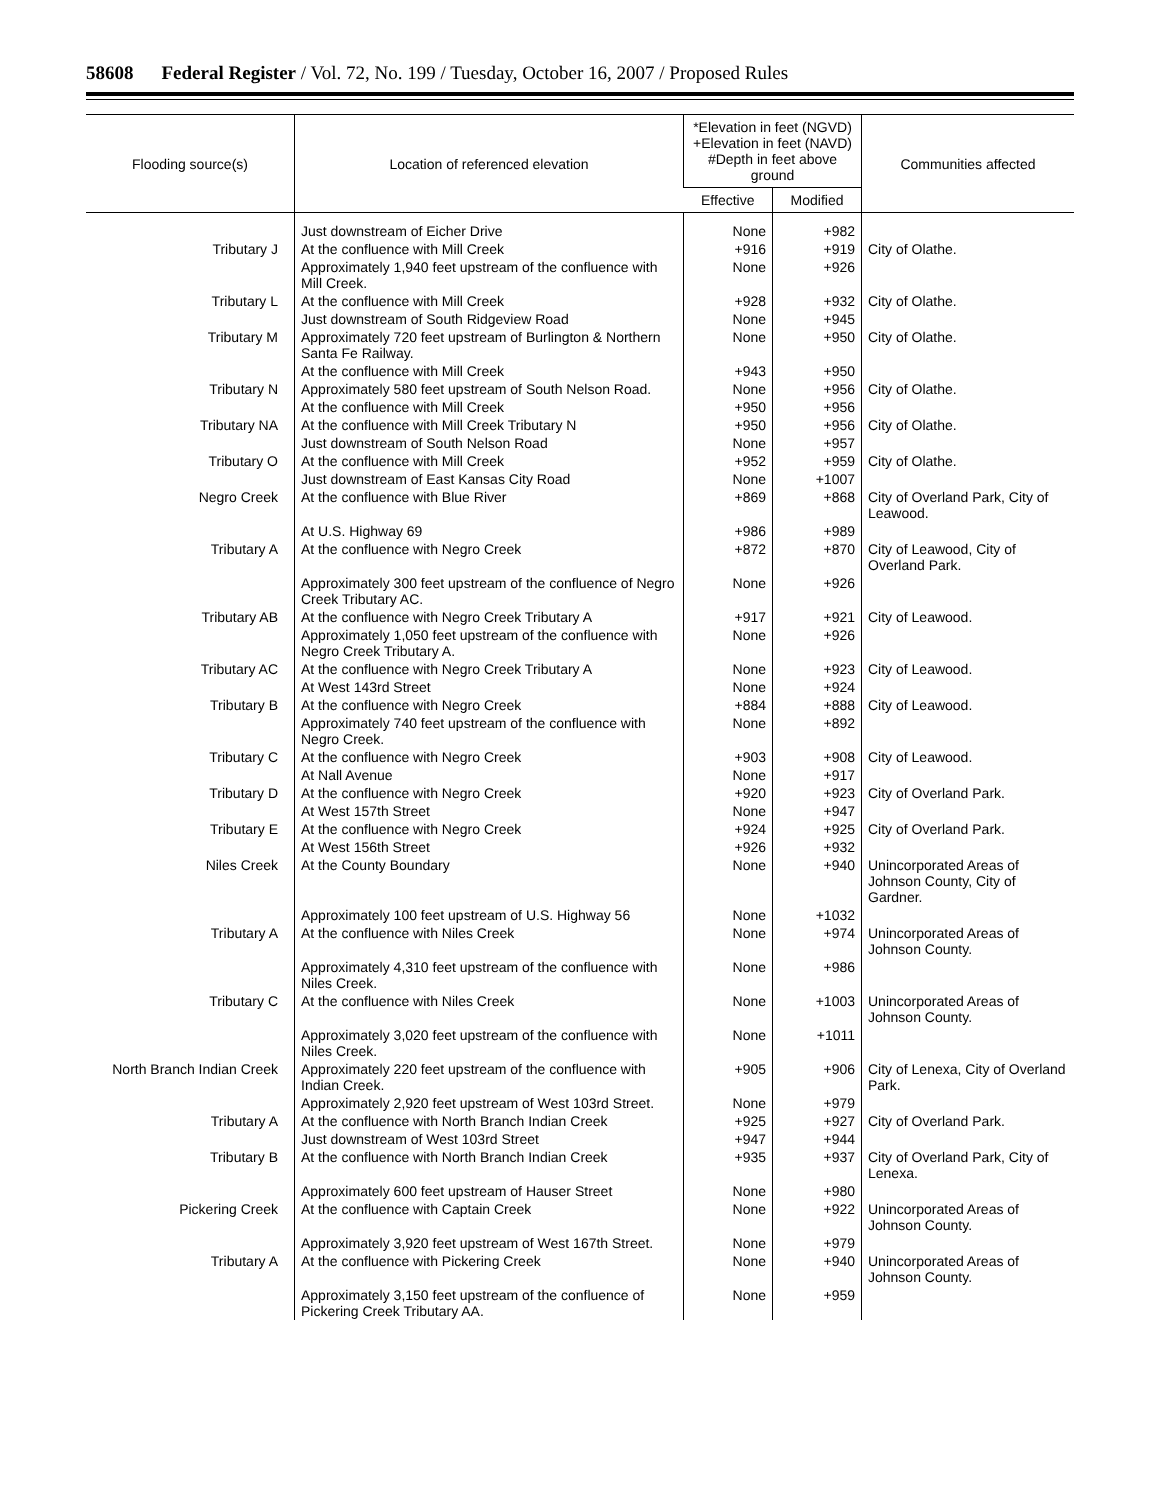58608 Federal Register / Vol. 72, No. 199 / Tuesday, October 16, 2007 / Proposed Rules
| Flooding source(s) | Location of referenced elevation | *Elevation in feet (NGVD) +Elevation in feet (NAVD) #Depth in feet above ground | | Communities affected |
| --- | --- | --- | --- | --- |
| | | Effective | Modified | |
| | Just downstream of Eicher Drive | None | +982 | |
| Tributary J | At the confluence with Mill Creek | +916 | +919 | City of Olathe. |
| | Approximately 1,940 feet upstream of the confluence with Mill Creek. | None | +926 | |
| Tributary L | At the confluence with Mill Creek | +928 | +932 | City of Olathe. |
| | Just downstream of South Ridgeview Road | None | +945 | |
| Tributary M | Approximately 720 feet upstream of Burlington & Northern Santa Fe Railway. | None | +950 | City of Olathe. |
| | At the confluence with Mill Creek | +943 | +950 | |
| Tributary N | Approximately 580 feet upstream of South Nelson Road. | None | +956 | City of Olathe. |
| | At the confluence with Mill Creek | +950 | +956 | |
| Tributary NA | At the confluence with Mill Creek Tributary N | +950 | +956 | City of Olathe. |
| | Just downstream of South Nelson Road | None | +957 | |
| Tributary O | At the confluence with Mill Creek | +952 | +959 | City of Olathe. |
| | Just downstream of East Kansas City Road | None | +1007 | |
| Negro Creek | At the confluence with Blue River | +869 | +868 | City of Overland Park, City of Leawood. |
| | At U.S. Highway 69 | +986 | +989 | |
| Tributary A | At the confluence with Negro Creek | +872 | +870 | City of Leawood, City of Overland Park. |
| | Approximately 300 feet upstream of the confluence of Negro Creek Tributary AC. | None | +926 | |
| Tributary AB | At the confluence with Negro Creek Tributary A | +917 | +921 | City of Leawood. |
| | Approximately 1,050 feet upstream of the confluence with Negro Creek Tributary A. | None | +926 | |
| Tributary AC | At the confluence with Negro Creek Tributary A | None | +923 | City of Leawood. |
| | At West 143rd Street | None | +924 | |
| Tributary B | At the confluence with Negro Creek | +884 | +888 | City of Leawood. |
| | Approximately 740 feet upstream of the confluence with Negro Creek. | None | +892 | |
| Tributary C | At the confluence with Negro Creek | +903 | +908 | City of Leawood. |
| | At Nall Avenue | None | +917 | |
| Tributary D | At the confluence with Negro Creek | +920 | +923 | City of Overland Park. |
| | At West 157th Street | None | +947 | |
| Tributary E | At the confluence with Negro Creek | +924 | +925 | City of Overland Park. |
| | At West 156th Street | +926 | +932 | |
| Niles Creek | At the County Boundary | None | +940 | Unincorporated Areas of Johnson County, City of Gardner. |
| | Approximately 100 feet upstream of U.S. Highway 56 | None | +1032 | |
| Tributary A | At the confluence with Niles Creek | None | +974 | Unincorporated Areas of Johnson County. |
| | Approximately 4,310 feet upstream of the confluence with Niles Creek. | None | +986 | |
| Tributary C | At the confluence with Niles Creek | None | +1003 | Unincorporated Areas of Johnson County. |
| | Approximately 3,020 feet upstream of the confluence with Niles Creek. | None | +1011 | |
| North Branch Indian Creek | Approximately 220 feet upstream of the confluence with Indian Creek. | +905 | +906 | City of Lenexa, City of Overland Park. |
| | Approximately 2,920 feet upstream of West 103rd Street. | None | +979 | |
| Tributary A | At the confluence with North Branch Indian Creek | +925 | +927 | City of Overland Park. |
| | Just downstream of West 103rd Street | +947 | +944 | |
| Tributary B | At the confluence with North Branch Indian Creek | +935 | +937 | City of Overland Park, City of Lenexa. |
| | Approximately 600 feet upstream of Hauser Street | None | +980 | |
| Pickering Creek | At the confluence with Captain Creek | None | +922 | Unincorporated Areas of Johnson County. |
| | Approximately 3,920 feet upstream of West 167th Street. | None | +979 | |
| Tributary A | At the confluence with Pickering Creek | None | +940 | Unincorporated Areas of Johnson County. |
| | Approximately 3,150 feet upstream of the confluence of Pickering Creek Tributary AA. | None | +959 | |